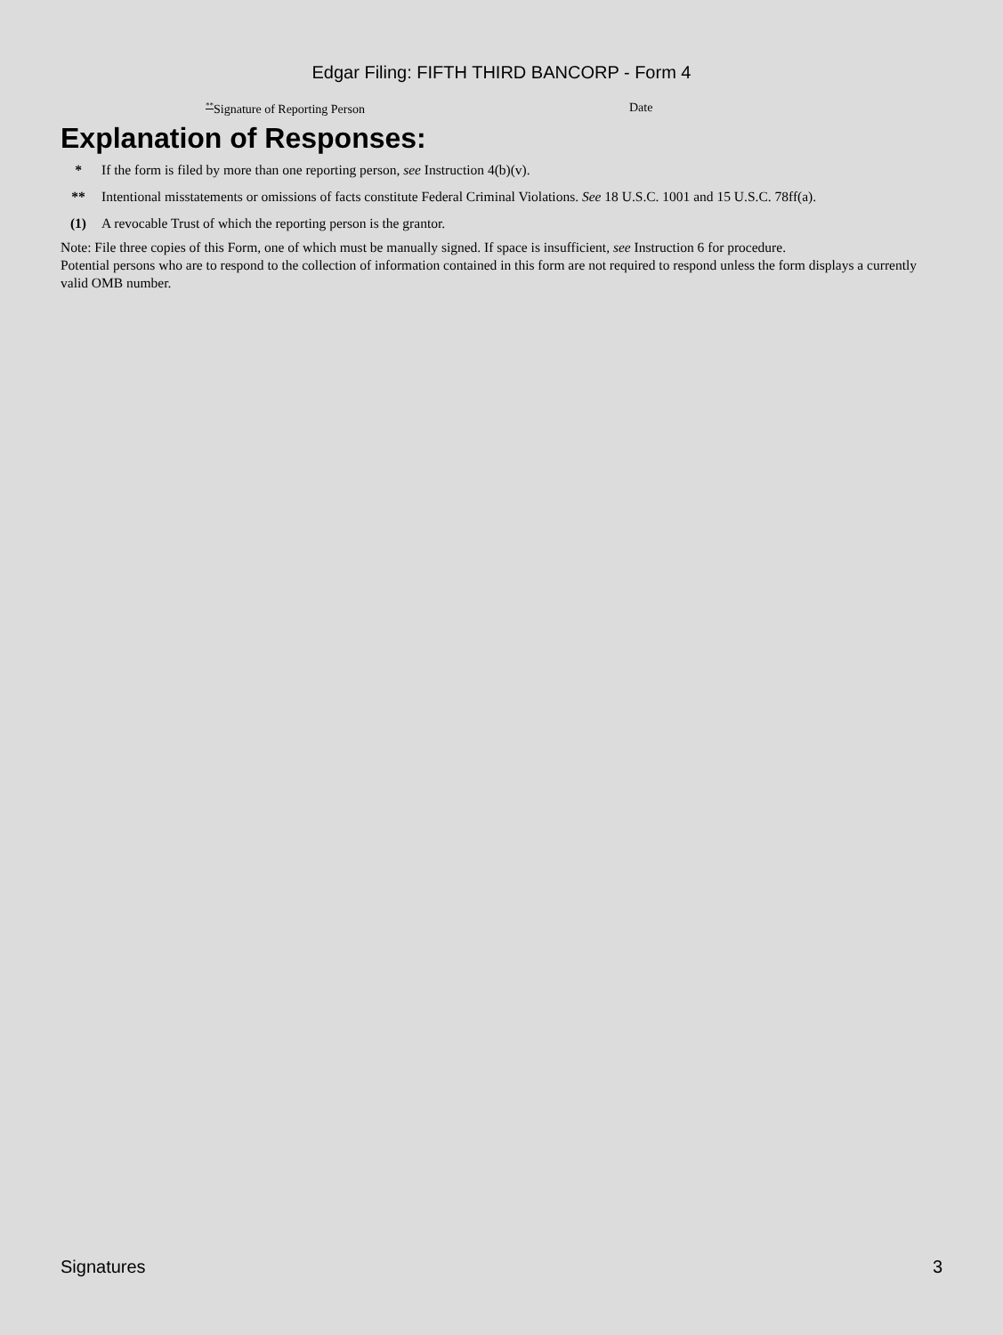Edgar Filing: FIFTH THIRD BANCORP - Form 4
<sup>**</sup> Signature of Reporting Person Date
Explanation of Responses:
| * | If the form is filed by more than one reporting person, see Instruction 4(b)(v). |
| ** | Intentional misstatements or omissions of facts constitute Federal Criminal Violations. See 18 U.S.C. 1001 and 15 U.S.C. 78ff(a). |
| (1) | A revocable Trust of which the reporting person is the grantor. |
Note: File three copies of this Form, one of which must be manually signed. If space is insufficient, see Instruction 6 for procedure.
Potential persons who are to respond to the collection of information contained in this form are not required to respond unless the form displays a currently valid OMB number.
Signatures 3